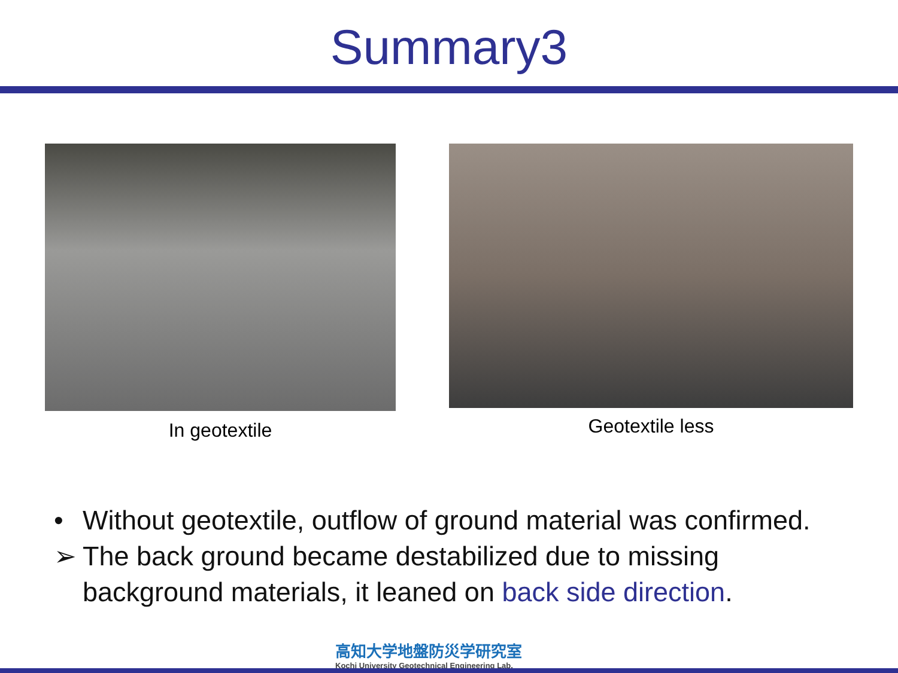Summary3
In geotextile Geotextile less
• Without geotextile, outflow of ground material was confirmed.
➢ The back ground became destabilized due to missing
background materials, it leaned on back side direction.
高知大学地盤防災学研究室
Kochi University Geotechnical Engineering Lab.